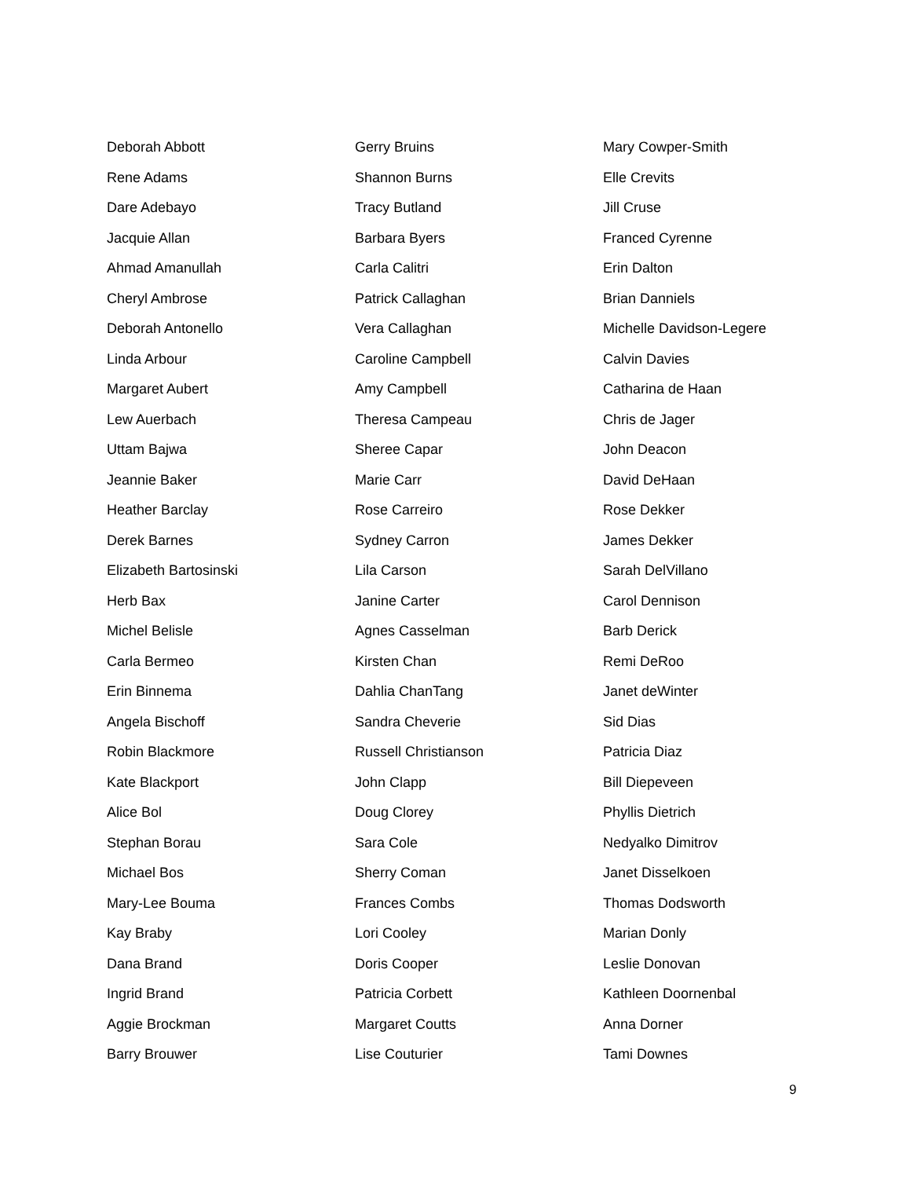Deborah Abbott
Rene Adams
Dare Adebayo
Jacquie Allan
Ahmad Amanullah
Cheryl Ambrose
Deborah Antonello
Linda Arbour
Margaret Aubert
Lew Auerbach
Uttam Bajwa
Jeannie Baker
Heather Barclay
Derek Barnes
Elizabeth Bartosinski
Herb Bax
Michel Belisle
Carla Bermeo
Erin Binnema
Angela Bischoff
Robin Blackmore
Kate Blackport
Alice Bol
Stephan Borau
Michael Bos
Mary-Lee Bouma
Kay Braby
Dana Brand
Ingrid Brand
Aggie Brockman
Barry Brouwer
Gerry Bruins
Shannon Burns
Tracy Butland
Barbara Byers
Carla Calitri
Patrick Callaghan
Vera Callaghan
Caroline Campbell
Amy Campbell
Theresa Campeau
Sheree Capar
Marie Carr
Rose Carreiro
Sydney Carron
Lila Carson
Janine Carter
Agnes Casselman
Kirsten Chan
Dahlia ChanTang
Sandra Cheverie
Russell Christianson
John Clapp
Doug Clorey
Sara Cole
Sherry Coman
Frances Combs
Lori Cooley
Doris Cooper
Patricia Corbett
Margaret Coutts
Lise Couturier
Mary Cowper-Smith
Elle Crevits
Jill Cruse
Franced Cyrenne
Erin Dalton
Brian Danniels
Michelle Davidson-Legere
Calvin Davies
Catharina de Haan
Chris de Jager
John Deacon
David DeHaan
Rose Dekker
James Dekker
Sarah DelVillano
Carol Dennison
Barb Derick
Remi DeRoo
Janet deWinter
Sid Dias
Patricia Diaz
Bill Diepeveen
Phyllis Dietrich
Nedyalko Dimitrov
Janet Disselkoen
Thomas Dodsworth
Marian Donly
Leslie Donovan
Kathleen Doornenbal
Anna Dorner
Tami Downes
9